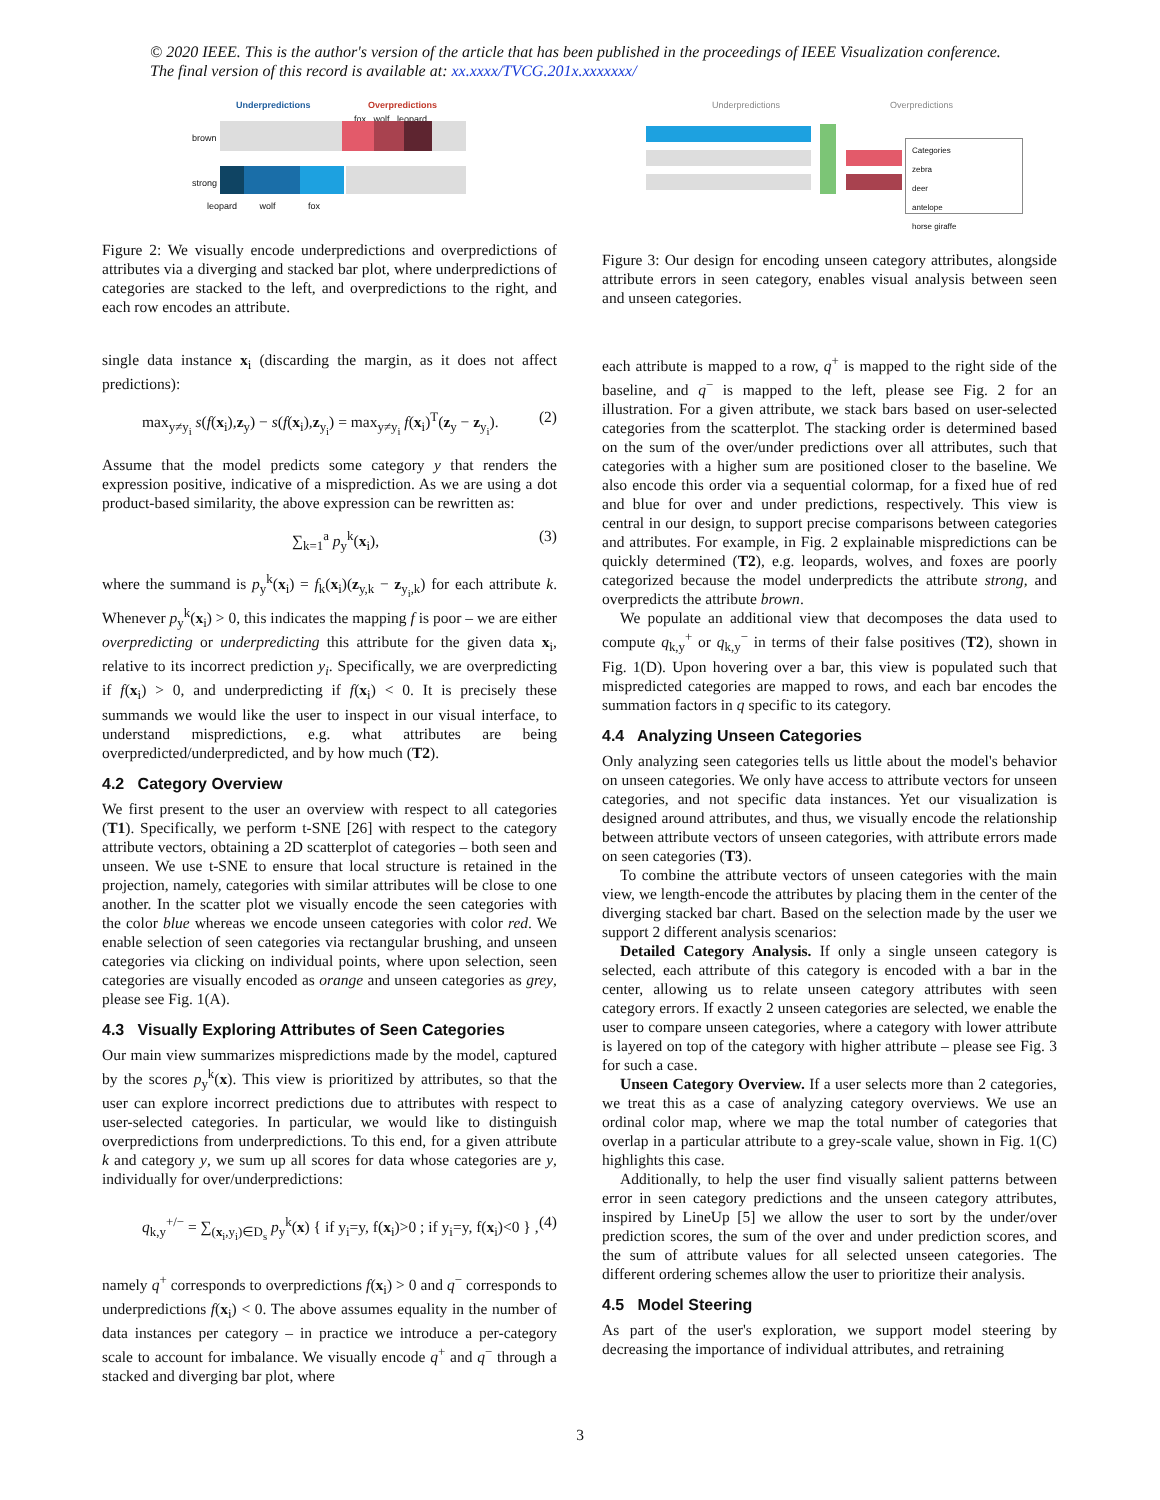© 2020 IEEE. This is the author's version of the article that has been published in the proceedings of IEEE Visualization conference. The final version of this record is available at: xx.xxxx/TVCG.201x.xxxxxxx/
Underpredictions Overpredictions
fox wolf leopard
brown
strong
leopard wolf fox
Figure 2: We visually encode underpredictions and overpredictions of attributes via a diverging and stacked bar plot, where underpredictions of categories are stacked to the left, and overpredictions to the right, and each row encodes an attribute.
single data instance x<sub>i</sub> (discarding the margin, as it does not affect predictions):
max<sub>y≠y<sub>i</sub></sub> s(f(x<sub>i</sub>),z<sub>y</sub>) − s(f(x<sub>i</sub>),z<sub>y<sub>i</sub></sub>) = max<sub>y≠y<sub>i</sub></sub> f(x<sub>i</sub>)<sup>T</sup>(z<sub>y</sub> − z<sub>y<sub>i</sub></sub>). (2)
Assume that the model predicts some category y that renders the expression positive, indicative of a misprediction. As we are using a dot product-based similarity, the above expression can be rewritten as:
∑<sub>k=1</sub><sup>a</sup> p<sub>y</sub><sup>k</sup>(x<sub>i</sub>), (3)
where the summand is p<sub>y</sub><sup>k</sup>(x<sub>i</sub>) = f<sub>k</sub>(x<sub>i</sub>)(z<sub>y,k</sub> − z<sub>y<sub>i</sub>,k</sub>) for each attribute k. Whenever p<sub>y</sub><sup>k</sup>(x<sub>i</sub>) > 0, this indicates the mapping f is poor – we are either overpredicting or underpredicting this attribute for the given data x<sub>i</sub>, relative to its incorrect prediction y<sub>i</sub>. Specifically, we are overpredicting if f(x<sub>i</sub>) > 0, and underpredicting if f(x<sub>i</sub>) < 0. It is precisely these summands we would like the user to inspect in our visual interface, to understand mispredictions, e.g. what attributes are being overpredicted/underpredicted, and by how much (T2).
4.2 Category Overview
We first present to the user an overview with respect to all categories (T1). Specifically, we perform t-SNE [26] with respect to the category attribute vectors, obtaining a 2D scatterplot of categories – both seen and unseen. We use t-SNE to ensure that local structure is retained in the projection, namely, categories with similar attributes will be close to one another. In the scatter plot we visually encode the seen categories with the color blue whereas we encode unseen categories with color red. We enable selection of seen categories via rectangular brushing, and unseen categories via clicking on individual points, where upon selection, seen categories are visually encoded as orange and unseen categories as grey, please see Fig. 1(A).
4.3 Visually Exploring Attributes of Seen Categories
Our main view summarizes mispredictions made by the model, captured by the scores p<sub>y</sub><sup>k</sup>(x). This view is prioritized by attributes, so that the user can explore incorrect predictions due to attributes with respect to user-selected categories. In particular, we would like to distinguish overpredictions from underpredictions. To this end, for a given attribute k and category y, we sum up all scores for data whose categories are y, individually for over/underpredictions:
q<sub>k,y</sub><sup>+/−</sup> = ∑<sub>(x<sub>i</sub>,y<sub>i</sub>)∈D<sub>s</sub></sub> p<sub>y</sub><sup>k</sup>(x) { if y<sub>i</sub>=y, f(x<sub>i</sub>)>0 ; if y<sub>i</sub>=y, f(x<sub>i</sub>)<0 } , (4)
namely q<sup>+</sup> corresponds to overpredictions f(x<sub>i</sub>) > 0 and q<sup>−</sup> corresponds to underpredictions f(x<sub>i</sub>) < 0. The above assumes equality in the number of data instances per category – in practice we introduce a per-category scale to account for imbalance. We visually encode q<sup>+</sup> and q<sup>−</sup> through a stacked and diverging bar plot, where
Underpredictions Overpredictions
Categories
zebra
deer
antelope
horse giraffe
Figure 3: Our design for encoding unseen category attributes, alongside attribute errors in seen category, enables visual analysis between seen and unseen categories.
each attribute is mapped to a row, q<sup>+</sup> is mapped to the right side of the baseline, and q<sup>−</sup> is mapped to the left, please see Fig. 2 for an illustration. For a given attribute, we stack bars based on user-selected categories from the scatterplot. The stacking order is determined based on the sum of the over/under predictions over all attributes, such that categories with a higher sum are positioned closer to the baseline. We also encode this order via a sequential colormap, for a fixed hue of red and blue for over and under predictions, respectively. This view is central in our design, to support precise comparisons between categories and attributes. For example, in Fig. 2 explainable mispredictions can be quickly determined (T2), e.g. leopards, wolves, and foxes are poorly categorized because the model underpredicts the attribute strong, and overpredicts the attribute brown.
We populate an additional view that decomposes the data used to compute q<sub>k,y</sub><sup>+</sup> or q<sub>k,y</sub><sup>−</sup> in terms of their false positives (T2), shown in Fig. 1(D). Upon hovering over a bar, this view is populated such that mispredicted categories are mapped to rows, and each bar encodes the summation factors in q specific to its category.
4.4 Analyzing Unseen Categories
Only analyzing seen categories tells us little about the model's behavior on unseen categories. We only have access to attribute vectors for unseen categories, and not specific data instances. Yet our visualization is designed around attributes, and thus, we visually encode the relationship between attribute vectors of unseen categories, with attribute errors made on seen categories (T3).
To combine the attribute vectors of unseen categories with the main view, we length-encode the attributes by placing them in the center of the diverging stacked bar chart. Based on the selection made by the user we support 2 different analysis scenarios:
Detailed Category Analysis. If only a single unseen category is selected, each attribute of this category is encoded with a bar in the center, allowing us to relate unseen category attributes with seen category errors. If exactly 2 unseen categories are selected, we enable the user to compare unseen categories, where a category with lower attribute is layered on top of the category with higher attribute – please see Fig. 3 for such a case.
Unseen Category Overview. If a user selects more than 2 categories, we treat this as a case of analyzing category overviews. We use an ordinal color map, where we map the total number of categories that overlap in a particular attribute to a grey-scale value, shown in Fig. 1(C) highlights this case.
Additionally, to help the user find visually salient patterns between error in seen category predictions and the unseen category attributes, inspired by LineUp [5] we allow the user to sort by the under/over prediction scores, the sum of the over and under prediction scores, and the sum of attribute values for all selected unseen categories. The different ordering schemes allow the user to prioritize their analysis.
4.5 Model Steering
As part of the user's exploration, we support model steering by decreasing the importance of individual attributes, and retraining
3